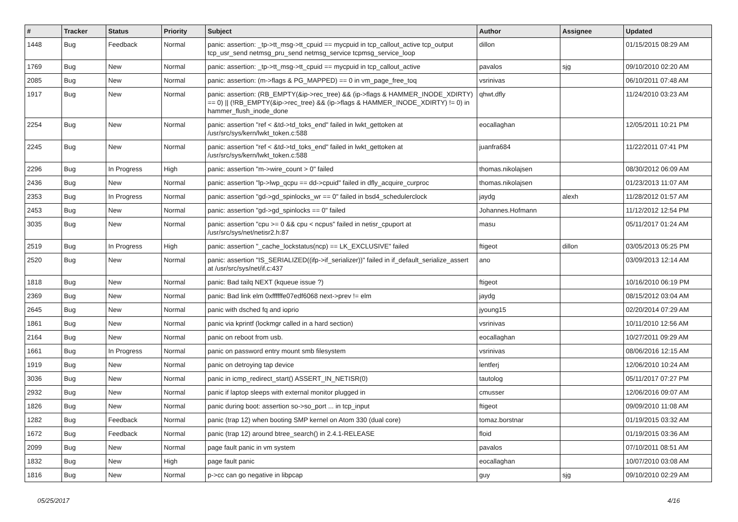| # | Tracker | Status | Priority | Subject | Author | Assignee | Updated |
| --- | --- | --- | --- | --- | --- | --- | --- |
| 1448 | Bug | Feedback | Normal | panic: assertion: _tp->tt_msg->tt_cpuid == mycpuid in tcp_callout_active tcp_output tcp_usr_send netmsg_pru_send netmsg_service tcpmsg_service_loop | dillon | | 01/15/2015 08:29 AM |
| 1769 | Bug | New | Normal | panic: assertion: _tp->tt_msg->tt_cpuid == mycpuid in tcp_callout_active | pavalos | sjg | 09/10/2010 02:20 AM |
| 2085 | Bug | New | Normal | panic: assertion: (m->flags & PG_MAPPED) == 0 in vm_page_free_toq | vsrinivas | | 06/10/2011 07:48 AM |
| 1917 | Bug | New | Normal | panic: assertion: (RB_EMPTY(&ip->rec_tree) && (ip->flags & HAMMER_INODE_XDIRTY) == 0) // (!RB_EMPTY(&ip->rec_tree) && (ip->flags & HAMMER_INODE_XDIRTY) != 0) in hammer_flush_inode_done | qhwt.dfly | | 11/24/2010 03:23 AM |
| 2254 | Bug | New | Normal | panic: assertion "ref < &td->td_toks_end" failed in lwkt_gettoken at /usr/src/sys/kern/lwkt_token.c:588 | eocallaghan | | 12/05/2011 10:21 PM |
| 2245 | Bug | New | Normal | panic: assertion "ref < &td->td_toks_end" failed in lwkt_gettoken at /usr/src/sys/kern/lwkt_token.c:588 | juanfra684 | | 11/22/2011 07:41 PM |
| 2296 | Bug | In Progress | High | panic: assertion "m->wire_count > 0" failed | thomas.nikolajsen | | 08/30/2012 06:09 AM |
| 2436 | Bug | New | Normal | panic: assertion "lp->lwp_qcpu == dd->cpuid" failed in dfly_acquire_curproc | thomas.nikolajsen | | 01/23/2013 11:07 AM |
| 2353 | Bug | In Progress | Normal | panic: assertion "gd->gd_spinlocks_wr == 0" failed in bsd4_schedulerclock | jaydg | alexh | 11/28/2012 01:57 AM |
| 2453 | Bug | New | Normal | panic: assertion "gd->gd_spinlocks == 0" failed | Johannes.Hofmann | | 11/12/2012 12:54 PM |
| 3035 | Bug | New | Normal | panic: assertion "cpu >= 0 && cpu < ncpus" failed in netisr_cpuport at /usr/src/sys/net/netisr2.h:87 | masu | | 05/11/2017 01:24 AM |
| 2519 | Bug | In Progress | High | panic: assertion "_cache_lockstatus(ncp) == LK_EXCLUSIVE" failed | ftigeot | dillon | 03/05/2013 05:25 PM |
| 2520 | Bug | New | Normal | panic: assertion "IS_SERIALIZED((ifp->if_serializer))" failed in if_default_serialize_assert at /usr/src/sys/net/if.c:437 | ano | | 03/09/2013 12:14 AM |
| 1818 | Bug | New | Normal | panic: Bad tailq NEXT (kqueue issue ?) | ftigeot | | 10/16/2010 06:19 PM |
| 2369 | Bug | New | Normal | panic: Bad link elm 0xffffffe07edf6068 next->prev != elm | jaydg | | 08/15/2012 03:04 AM |
| 2645 | Bug | New | Normal | panic with dsched fq and ioprio | jyoung15 | | 02/20/2014 07:29 AM |
| 1861 | Bug | New | Normal | panic via kprintf (lockmgr called in a hard section) | vsrinivas | | 10/11/2010 12:56 AM |
| 2164 | Bug | New | Normal | panic on reboot from usb. | eocallaghan | | 10/27/2011 09:29 AM |
| 1661 | Bug | In Progress | Normal | panic on password entry mount smb filesystem | vsrinivas | | 08/06/2016 12:15 AM |
| 1919 | Bug | New | Normal | panic on detroying tap device | lentferj | | 12/06/2010 10:24 AM |
| 3036 | Bug | New | Normal | panic in icmp_redirect_start() ASSERT_IN_NETISR(0) | tautolog | | 05/11/2017 07:27 PM |
| 2932 | Bug | New | Normal | panic if laptop sleeps with external monitor plugged in | cmusser | | 12/06/2016 09:07 AM |
| 1826 | Bug | New | Normal | panic during boot: assertion so->so_port ... in tcp_input | ftigeot | | 09/09/2010 11:08 AM |
| 1282 | Bug | Feedback | Normal | panic (trap 12) when booting SMP kernel on Atom 330 (dual core) | tomaz.borstnar | | 01/19/2015 03:32 AM |
| 1672 | Bug | Feedback | Normal | panic (trap 12) around btree_search() in 2.4.1-RELEASE | floid | | 01/19/2015 03:36 AM |
| 2099 | Bug | New | Normal | page fault panic in vm system | pavalos | | 07/10/2011 08:51 AM |
| 1832 | Bug | New | High | page fault panic | eocallaghan | | 10/07/2010 03:08 AM |
| 1816 | Bug | New | Normal | p->cc can go negative in libpcap | guy | sjg | 09/10/2010 02:29 AM |
05/25/2017 4/16